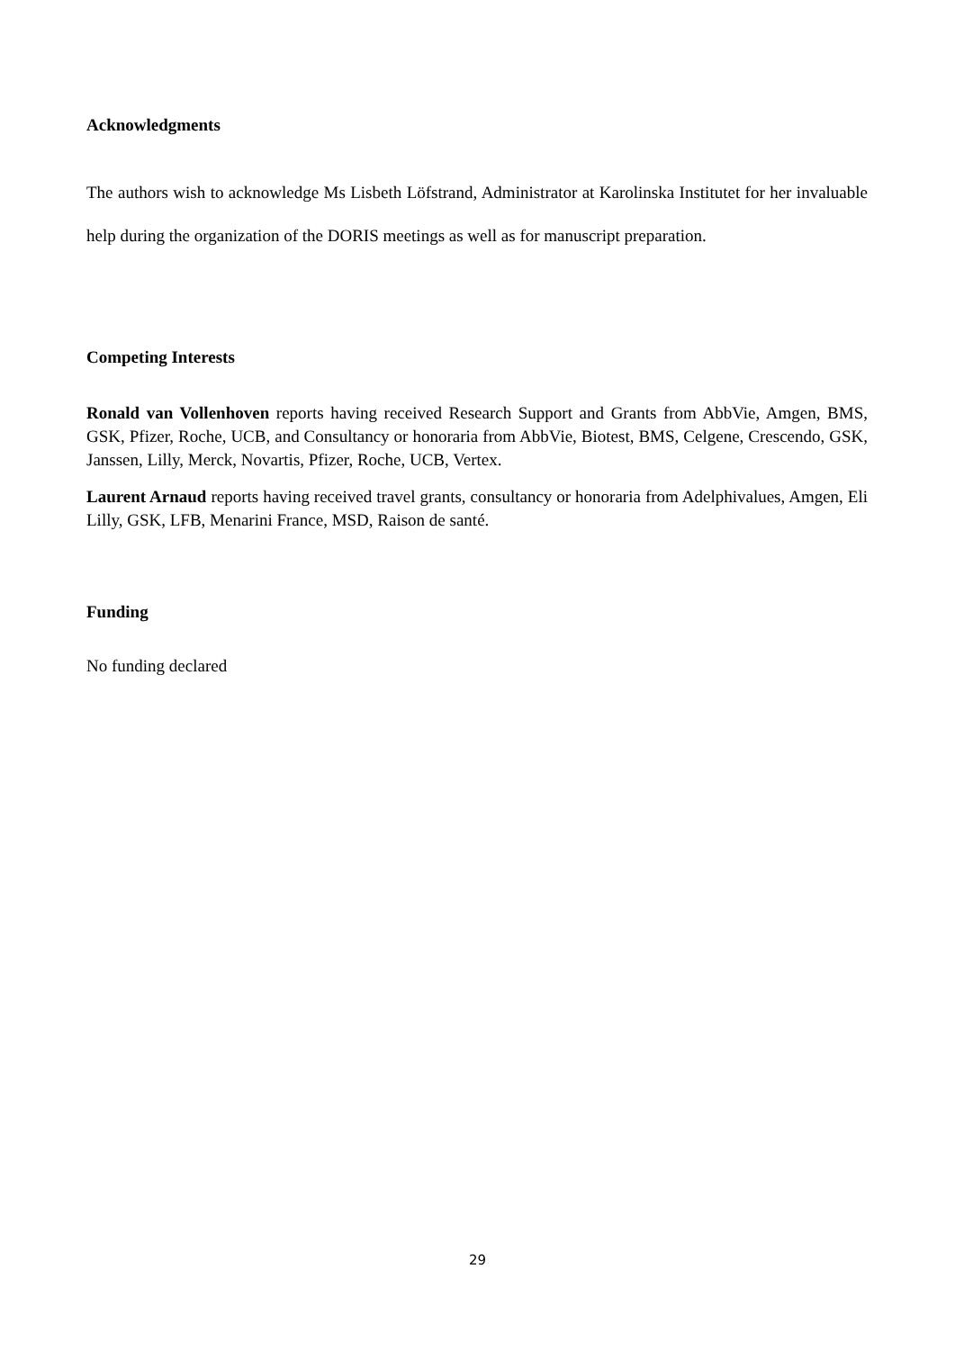Acknowledgments
The authors wish to acknowledge Ms Lisbeth Löfstrand, Administrator at Karolinska Institutet for her invaluable help during the organization of the DORIS meetings as well as for manuscript preparation.
Competing Interests
Ronald van Vollenhoven reports having received Research Support and Grants from AbbVie, Amgen, BMS, GSK, Pfizer, Roche, UCB, and Consultancy or honoraria from AbbVie, Biotest, BMS, Celgene, Crescendo, GSK, Janssen, Lilly, Merck, Novartis, Pfizer, Roche, UCB, Vertex.
Laurent Arnaud reports having received travel grants, consultancy or honoraria from Adelphivalues, Amgen, Eli Lilly, GSK, LFB, Menarini France, MSD, Raison de santé.
Funding
No funding declared
29